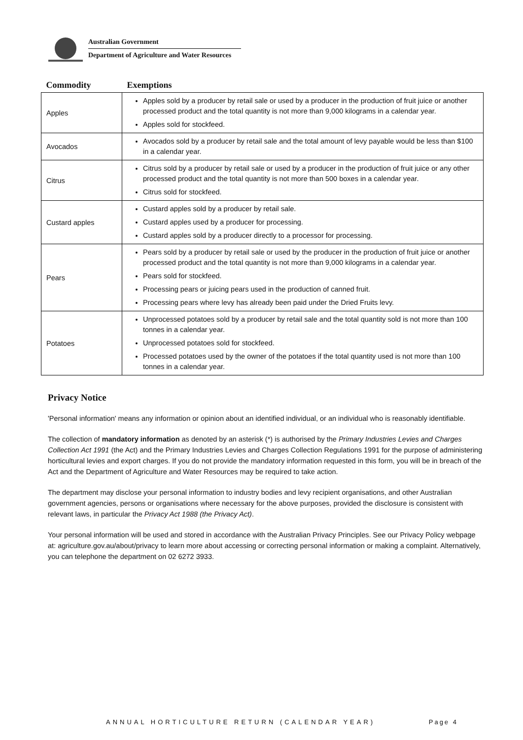Australian Government
Department of Agriculture and Water Resources
| Commodity | Exemptions |
| --- | --- |
| Apples | Apples sold by a producer by retail sale or used by a producer in the production of fruit juice or another processed product and the total quantity is not more than 9,000 kilograms in a calendar year. Apples sold for stockfeed. |
| Avocados | Avocados sold by a producer by retail sale and the total amount of levy payable would be less than $100 in a calendar year. |
| Citrus | Citrus sold by a producer by retail sale or used by a producer in the production of fruit juice or any other processed product and the total quantity is not more than 500 boxes in a calendar year. Citrus sold for stockfeed. |
| Custard apples | Custard apples sold by a producer by retail sale. Custard apples used by a producer for processing. Custard apples sold by a producer directly to a processor for processing. |
| Pears | Pears sold by a producer by retail sale or used by the producer in the production of fruit juice or another processed product and the total quantity is not more than 9,000 kilograms in a calendar year. Pears sold for stockfeed. Processing pears or juicing pears used in the production of canned fruit. Processing pears where levy has already been paid under the Dried Fruits levy. |
| Potatoes | Unprocessed potatoes sold by a producer by retail sale and the total quantity sold is not more than 100 tonnes in a calendar year. Unprocessed potatoes sold for stockfeed. Processed potatoes used by the owner of the potatoes if the total quantity used is not more than 100 tonnes in a calendar year. |
Privacy Notice
'Personal information' means any information or opinion about an identified individual, or an individual who is reasonably identifiable.
The collection of mandatory information as denoted by an asterisk (*) is authorised by the Primary Industries Levies and Charges Collection Act 1991 (the Act) and the Primary Industries Levies and Charges Collection Regulations 1991 for the purpose of administering horticultural levies and export charges. If you do not provide the mandatory information requested in this form, you will be in breach of the Act and the Department of Agriculture and Water Resources may be required to take action.
The department may disclose your personal information to industry bodies and levy recipient organisations, and other Australian government agencies, persons or organisations where necessary for the above purposes, provided the disclosure is consistent with relevant laws, in particular the Privacy Act 1988 (the Privacy Act).
Your personal information will be used and stored in accordance with the Australian Privacy Principles. See our Privacy Policy webpage at: agriculture.gov.au/about/privacy to learn more about accessing or correcting personal information or making a complaint. Alternatively, you can telephone the department on 02 6272 3933.
ANNUAL HORTICULTURE RETURN (CALENDAR YEAR) Page 4